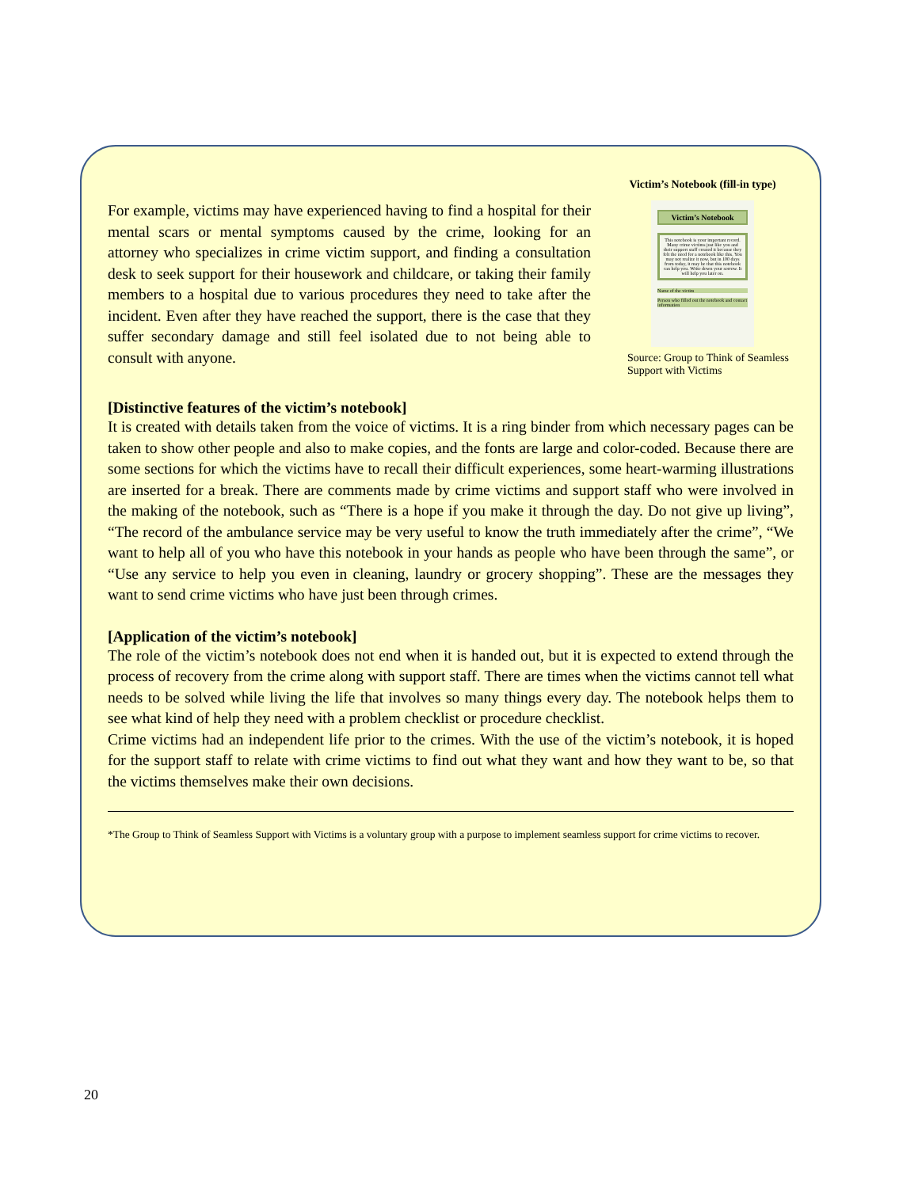For example, victims may have experienced having to find a hospital for their mental scars or mental symptoms caused by the crime, looking for an attorney who specializes in crime victim support, and finding a consultation desk to seek support for their housework and childcare, or taking their family members to a hospital due to various procedures they need to take after the incident. Even after they have reached the support, there is the case that they suffer secondary damage and still feel isolated due to not being able to consult with anyone.
Victim’s Notebook (fill-in type)
Victim’s Notebook
This notebook is your important record. Many crime victims just like you and their support staff created it because they felt the need for a notebook like this. You may not realize it now, but in 100 days from today, it may be that this notebook can help you. Write down your sorrow. It will help you later on.
Name of the victim
Person who filled out the notebook and contact information
Source: Group to Think of Seamless Support with Victims
[Distinctive features of the victim’s notebook]
It is created with details taken from the voice of victims. It is a ring binder from which necessary pages can be taken to show other people and also to make copies, and the fonts are large and color-coded. Because there are some sections for which the victims have to recall their difficult experiences, some heart-warming illustrations are inserted for a break. There are comments made by crime victims and support staff who were involved in the making of the notebook, such as “There is a hope if you make it through the day. Do not give up living”, “The record of the ambulance service may be very useful to know the truth immediately after the crime”, “We want to help all of you who have this notebook in your hands as people who have been through the same”, or “Use any service to help you even in cleaning, laundry or grocery shopping”. These are the messages they want to send crime victims who have just been through crimes.
[Application of the victim’s notebook]
The role of the victim’s notebook does not end when it is handed out, but it is expected to extend through the process of recovery from the crime along with support staff. There are times when the victims cannot tell what needs to be solved while living the life that involves so many things every day. The notebook helps them to see what kind of help they need with a problem checklist or procedure checklist.
Crime victims had an independent life prior to the crimes. With the use of the victim’s notebook, it is hoped for the support staff to relate with crime victims to find out what they want and how they want to be, so that the victims themselves make their own decisions.
*The Group to Think of Seamless Support with Victims is a voluntary group with a purpose to implement seamless support for crime victims to recover.
20